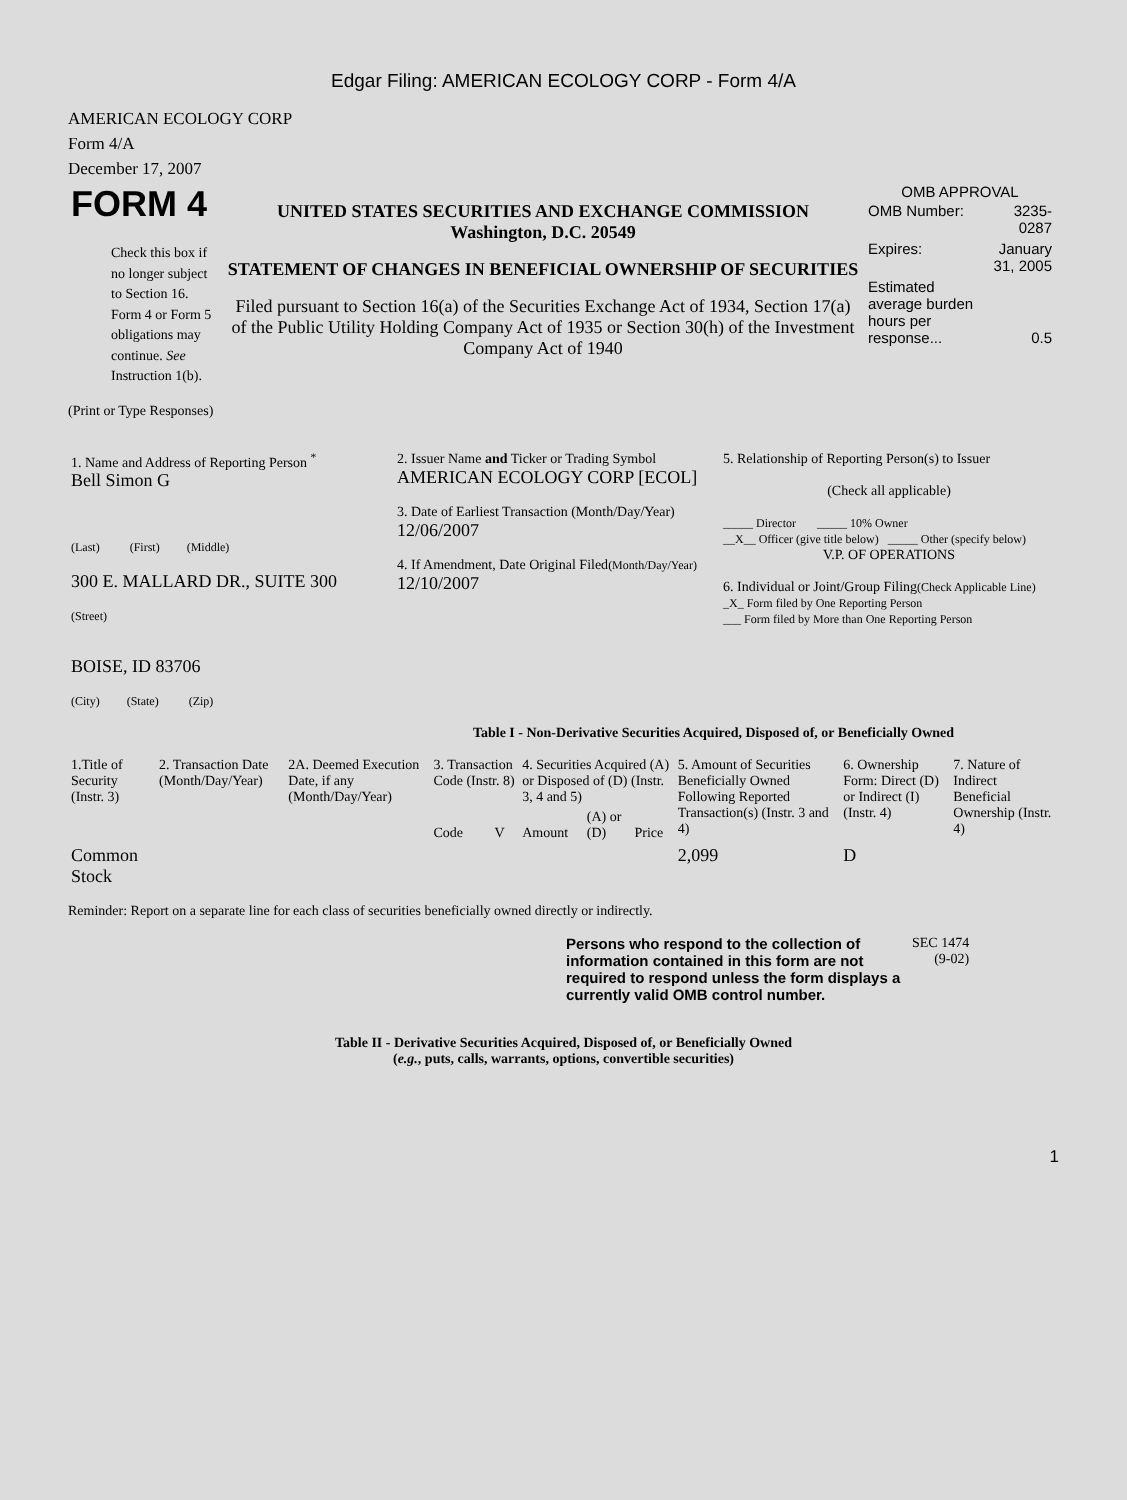Edgar Filing: AMERICAN ECOLOGY CORP - Form 4/A
AMERICAN ECOLOGY CORP
Form 4/A
December 17, 2007
| FORM 4 Check this box if no longer subject to Section 16. Form 4 or Form 5 obligations may continue. See Instruction 1(b). | UNITED STATES SECURITIES AND EXCHANGE COMMISSION Washington, D.C. 20549 STATEMENT OF CHANGES IN BENEFICIAL OWNERSHIP OF SECURITIES Filed pursuant to Section 16(a) of the Securities Exchange Act of 1934, Section 17(a) of the Public Utility Holding Company Act of 1935 or Section 30(h) of the Investment Company Act of 1940 | OMB APPROVAL / OMB Number: / 3235-0287 / / Expires: / January 31, 2005 / / Estimated average burden hours per response... / 0.5 / |
(Print or Type Responses)
| 1. Name and Address of Reporting Person <sup>*</sup> Bell Simon G (Last) (First) (Middle) 300 E. MALLARD DR., SUITE 300 (Street) BOISE, ID 83706 (City) (State) (Zip) | 2. Issuer Name and Ticker or Trading Symbol AMERICAN ECOLOGY CORP [ECOL] 3. Date of Earliest Transaction (Month/Day/Year) 12/06/2007 4. If Amendment, Date Original Filed (Month/Day/Year) 12/10/2007 | 5. Relationship of Reporting Person(s) to Issuer (Check all applicable) _____ Director _____ 10% Owner __X__ Officer (give title below) _____ Other (specify below) V.P. OF OPERATIONS 6. Individual or Joint/Group Filing (Check Applicable Line) _X_ Form filed by One Reporting Person ___ Form filed by More than One Reporting Person |
Table I - Non-Derivative Securities Acquired, Disposed of, or Beneficially Owned
| 1.Title of Security (Instr. 3) | 2. Transaction Date (Month/Day/Year) | 2A. Deemed Execution Date, if any (Month/Day/Year) | 3. Transaction Code (Instr. 8) | | 4. Securities Acquired (A) or Disposed of (D) (Instr. 3, 4 and 5) | | | 5. Amount of Securities Beneficially Owned Following Reported Transaction(s) (Instr. 3 and 4) | 6. Ownership Form: Direct (D) or Indirect (I) (Instr. 4) | 7. Nature of Indirect Beneficial Ownership (Instr. 4) |
| --- | --- | --- | --- | --- | --- | --- | --- | --- | --- | --- |
| | | | Code | V | Amount | (A) or (D) | Price | | | |
| Common Stock | | | | | | | | 2,099 | D | |
Reminder: Report on a separate line for each class of securities beneficially owned directly or indirectly.
| Persons who respond to the collection of information contained in this form are not required to respond unless the form displays a currently valid OMB control number. | SEC 1474 (9-02) |
Table II - Derivative Securities Acquired, Disposed of, or Beneficially Owned
(e.g., puts, calls, warrants, options, convertible securities)
1